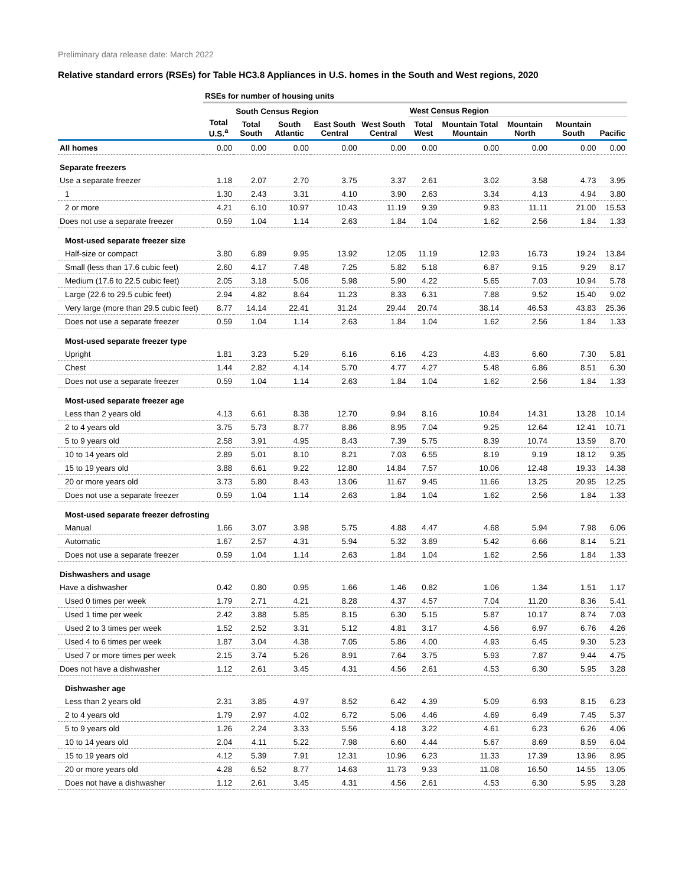Preliminary data release date: March 2022
Relative standard errors (RSEs) for Table HC3.8 Appliances in U.S. homes in the South and West regions, 2020
| | RSEs for number of housing units | | | | | | | | | |
| | | South Census Region | | | | West Census Region | | | | |
| | Total U.S.<sup>a</sup> | Total South | South Atlantic | East South Central | West South Central | Total West | Mountain Total Mountain | Mountain North | Mountain South | Pacific |
| All homes | 0.00 | 0.00 | 0.00 | 0.00 | 0.00 | 0.00 | 0.00 | 0.00 | 0.00 | 0.00 |
| Separate freezers | | | | | | | | | | |
| Use a separate freezer | 1.18 | 2.07 | 2.70 | 3.75 | 3.37 | 2.61 | 3.02 | 3.58 | 4.73 | 3.95 |
| 1 | 1.30 | 2.43 | 3.31 | 4.10 | 3.90 | 2.63 | 3.34 | 4.13 | 4.94 | 3.80 |
| 2 or more | 4.21 | 6.10 | 10.97 | 10.43 | 11.19 | 9.39 | 9.83 | 11.11 | 21.00 | 15.53 |
| Does not use a separate freezer | 0.59 | 1.04 | 1.14 | 2.63 | 1.84 | 1.04 | 1.62 | 2.56 | 1.84 | 1.33 |
| Most-used separate freezer size | | | | | | | | | | |
| Half-size or compact | 3.80 | 6.89 | 9.95 | 13.92 | 12.05 | 11.19 | 12.93 | 16.73 | 19.24 | 13.84 |
| Small (less than 17.6 cubic feet) | 2.60 | 4.17 | 7.48 | 7.25 | 5.82 | 5.18 | 6.87 | 9.15 | 9.29 | 8.17 |
| Medium (17.6 to 22.5 cubic feet) | 2.05 | 3.18 | 5.06 | 5.98 | 5.90 | 4.22 | 5.65 | 7.03 | 10.94 | 5.78 |
| Large (22.6 to 29.5 cubic feet) | 2.94 | 4.82 | 8.64 | 11.23 | 8.33 | 6.31 | 7.88 | 9.52 | 15.40 | 9.02 |
| Very large (more than 29.5 cubic feet) | 8.77 | 14.14 | 22.41 | 31.24 | 29.44 | 20.74 | 38.14 | 46.53 | 43.83 | 25.36 |
| Does not use a separate freezer | 0.59 | 1.04 | 1.14 | 2.63 | 1.84 | 1.04 | 1.62 | 2.56 | 1.84 | 1.33 |
| Most-used separate freezer type | | | | | | | | | | |
| Upright | 1.81 | 3.23 | 5.29 | 6.16 | 6.16 | 4.23 | 4.83 | 6.60 | 7.30 | 5.81 |
| Chest | 1.44 | 2.82 | 4.14 | 5.70 | 4.77 | 4.27 | 5.48 | 6.86 | 8.51 | 6.30 |
| Does not use a separate freezer | 0.59 | 1.04 | 1.14 | 2.63 | 1.84 | 1.04 | 1.62 | 2.56 | 1.84 | 1.33 |
| Most-used separate freezer age | | | | | | | | | | |
| Less than 2 years old | 4.13 | 6.61 | 8.38 | 12.70 | 9.94 | 8.16 | 10.84 | 14.31 | 13.28 | 10.14 |
| 2 to 4 years old | 3.75 | 5.73 | 8.77 | 8.86 | 8.95 | 7.04 | 9.25 | 12.64 | 12.41 | 10.71 |
| 5 to 9 years old | 2.58 | 3.91 | 4.95 | 8.43 | 7.39 | 5.75 | 8.39 | 10.74 | 13.59 | 8.70 |
| 10 to 14 years old | 2.89 | 5.01 | 8.10 | 8.21 | 7.03 | 6.55 | 8.19 | 9.19 | 18.12 | 9.35 |
| 15 to 19 years old | 3.88 | 6.61 | 9.22 | 12.80 | 14.84 | 7.57 | 10.06 | 12.48 | 19.33 | 14.38 |
| 20 or more years old | 3.73 | 5.80 | 8.43 | 13.06 | 11.67 | 9.45 | 11.66 | 13.25 | 20.95 | 12.25 |
| Does not use a separate freezer | 0.59 | 1.04 | 1.14 | 2.63 | 1.84 | 1.04 | 1.62 | 2.56 | 1.84 | 1.33 |
| Most-used separate freezer defrosting | | | | | | | | | | |
| Manual | 1.66 | 3.07 | 3.98 | 5.75 | 4.88 | 4.47 | 4.68 | 5.94 | 7.98 | 6.06 |
| Automatic | 1.67 | 2.57 | 4.31 | 5.94 | 5.32 | 3.89 | 5.42 | 6.66 | 8.14 | 5.21 |
| Does not use a separate freezer | 0.59 | 1.04 | 1.14 | 2.63 | 1.84 | 1.04 | 1.62 | 2.56 | 1.84 | 1.33 |
| Dishwashers and usage | | | | | | | | | | |
| Have a dishwasher | 0.42 | 0.80 | 0.95 | 1.66 | 1.46 | 0.82 | 1.06 | 1.34 | 1.51 | 1.17 |
| Used 0 times per week | 1.79 | 2.71 | 4.21 | 8.28 | 4.37 | 4.57 | 7.04 | 11.20 | 8.36 | 5.41 |
| Used 1 time per week | 2.42 | 3.88 | 5.85 | 8.15 | 6.30 | 5.15 | 5.87 | 10.17 | 8.74 | 7.03 |
| Used 2 to 3 times per week | 1.52 | 2.52 | 3.31 | 5.12 | 4.81 | 3.17 | 4.56 | 6.97 | 6.76 | 4.26 |
| Used 4 to 6 times per week | 1.87 | 3.04 | 4.38 | 7.05 | 5.86 | 4.00 | 4.93 | 6.45 | 9.30 | 5.23 |
| Used 7 or more times per week | 2.15 | 3.74 | 5.26 | 8.91 | 7.64 | 3.75 | 5.93 | 7.87 | 9.44 | 4.75 |
| Does not have a dishwasher | 1.12 | 2.61 | 3.45 | 4.31 | 4.56 | 2.61 | 4.53 | 6.30 | 5.95 | 3.28 |
| Dishwasher age | | | | | | | | | | |
| Less than 2 years old | 2.31 | 3.85 | 4.97 | 8.52 | 6.42 | 4.39 | 5.09 | 6.93 | 8.15 | 6.23 |
| 2 to 4 years old | 1.79 | 2.97 | 4.02 | 6.72 | 5.06 | 4.46 | 4.69 | 6.49 | 7.45 | 5.37 |
| 5 to 9 years old | 1.26 | 2.24 | 3.33 | 5.56 | 4.18 | 3.22 | 4.61 | 6.23 | 6.26 | 4.06 |
| 10 to 14 years old | 2.04 | 4.11 | 5.22 | 7.98 | 6.60 | 4.44 | 5.67 | 8.69 | 8.59 | 6.04 |
| 15 to 19 years old | 4.12 | 5.39 | 7.91 | 12.31 | 10.96 | 6.23 | 11.33 | 17.39 | 13.96 | 8.95 |
| 20 or more years old | 4.28 | 6.52 | 8.77 | 14.63 | 11.73 | 9.33 | 11.08 | 16.50 | 14.55 | 13.05 |
| Does not have a dishwasher | 1.12 | 2.61 | 3.45 | 4.31 | 4.56 | 2.61 | 4.53 | 6.30 | 5.95 | 3.28 |